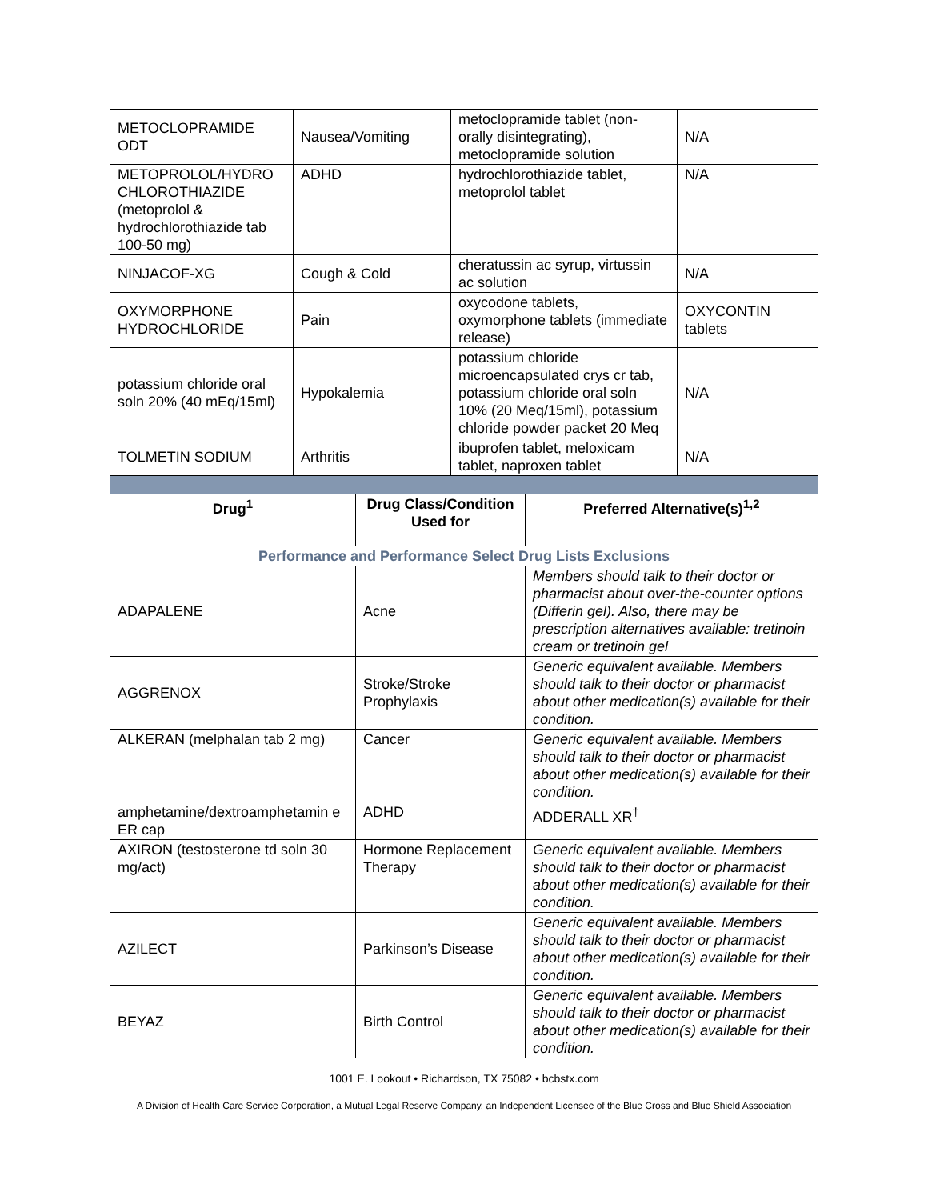| METOCLOPRAMIDE ODT | Nausea/Vomiting | metoclopramide tablet (non-orally disintegrating), metoclopramide solution | N/A |
| METOPROLOL/HYDRO CHLOROTHIAZIDE (metoprolol & hydrochlorothiazide tab 100-50 mg) | ADHD | hydrochlorothiazide tablet, metoprolol tablet | N/A |
| NINJACOF-XG | Cough & Cold | cheratussin ac syrup, virtussin ac solution | N/A |
| OXYMORPHONE HYDROCHLORIDE | Pain | oxycodone tablets, oxymorphone tablets (immediate release) | OXYCONTIN tablets |
| potassium chloride oral soln 20% (40 mEq/15ml) | Hypokalemia | potassium chloride microencapsulated crys cr tab, potassium chloride oral soln 10% (20 Meq/15ml), potassium chloride powder packet 20 Meq | N/A |
| TOLMETIN SODIUM | Arthritis | ibuprofen tablet, meloxicam tablet, naproxen tablet | N/A |
| Drug<sup>1</sup> | Drug Class/Condition Used for | Preferred Alternative(s)<sup>1,2</sup> |
| --- | --- | --- |
| Performance and Performance Select Drug Lists Exclusions | | |
| ADAPALENE | Acne | Members should talk to their doctor or pharmacist about over-the-counter options (Differin gel). Also, there may be prescription alternatives available: tretinoin cream or tretinoin gel |
| AGGRENOX | Stroke/Stroke Prophylaxis | Generic equivalent available. Members should talk to their doctor or pharmacist about other medication(s) available for their condition. |
| ALKERAN (melphalan tab 2 mg) | Cancer | Generic equivalent available. Members should talk to their doctor or pharmacist about other medication(s) available for their condition. |
| amphetamine/dextroamphetamin e ER cap | ADHD | ADDERALL XR<sup>†</sup> |
| AXIRON (testosterone td soln 30 mg/act) | Hormone Replacement Therapy | Generic equivalent available. Members should talk to their doctor or pharmacist about other medication(s) available for their condition. |
| AZILECT | Parkinson’s Disease | Generic equivalent available. Members should talk to their doctor or pharmacist about other medication(s) available for their condition. |
| BEYAZ | Birth Control | Generic equivalent available. Members should talk to their doctor or pharmacist about other medication(s) available for their condition. |
1001 E. Lookout • Richardson, TX 75082 • bcbstx.com
A Division of Health Care Service Corporation, a Mutual Legal Reserve Company, an Independent Licensee of the Blue Cross and Blue Shield Association